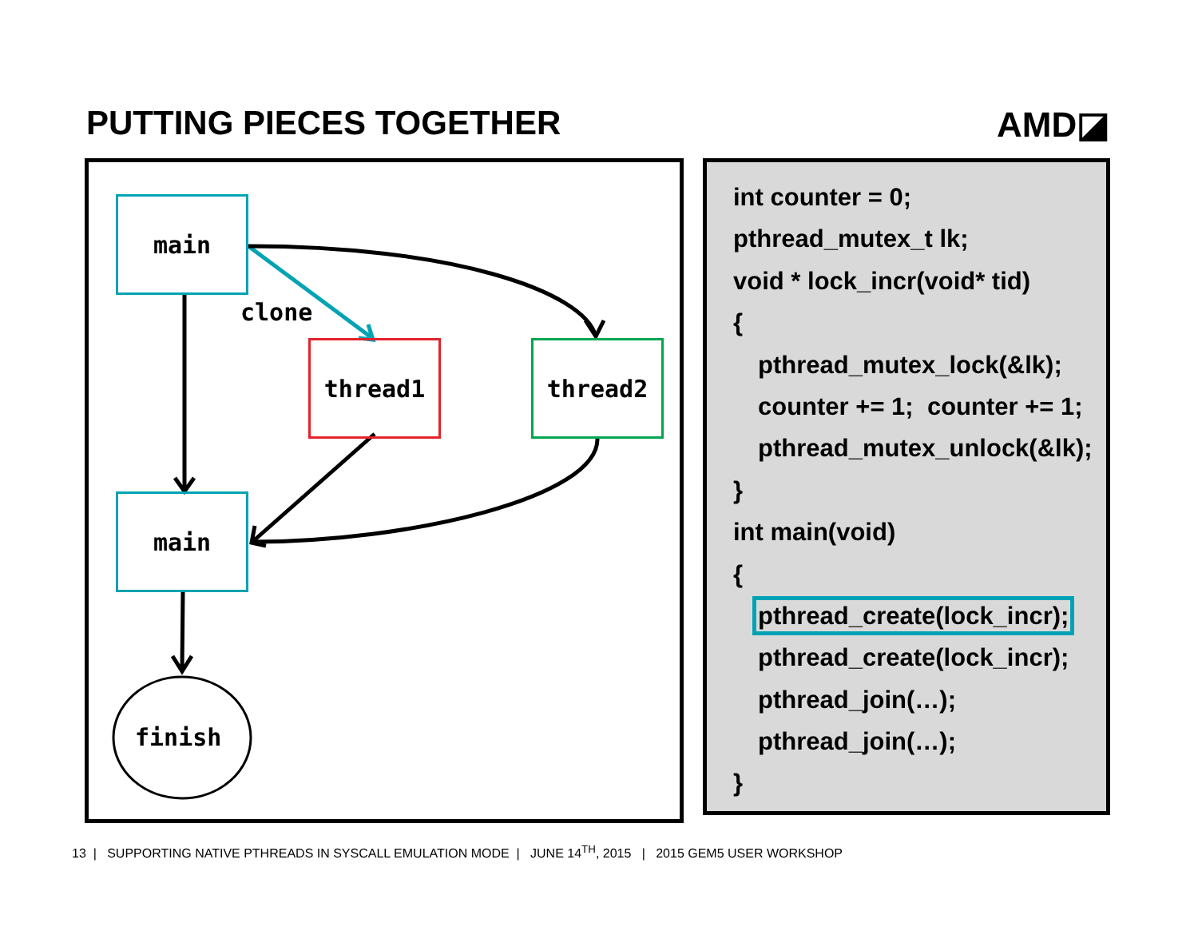PUTTING PIECES TOGETHER AMD◪
main
clone
thread1 thread2
main
finish
int counter = 0;
pthread_mutex_t lk;
void * lock_incr(void* tid)
{
pthread_mutex_lock(&lk);
counter += 1; counter += 1;
pthread_mutex_unlock(&lk);
}
int main(void)
{
pthread_create(lock_incr);
pthread_create(lock_incr);
pthread_join(…);
pthread_join(…);
}
13 | SUPPORTING NATIVE PTHREADS IN SYSCALL EMULATION MODE | JUNE 14<sup>TH</sup>, 2015 | 2015 GEM5 USER WORKSHOP